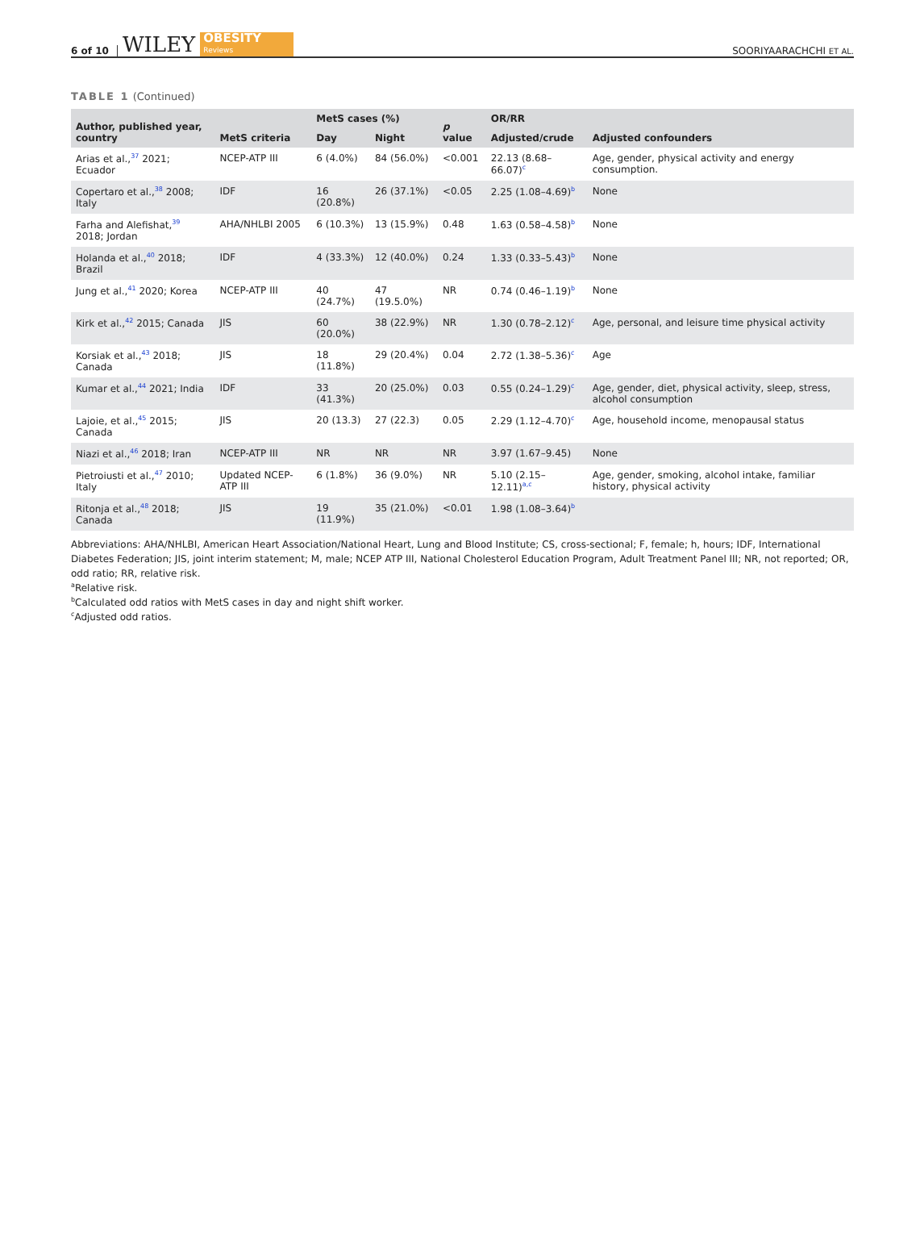6 of 10 WILEY OBESITY
Reviews SOORIYAARACHCHI ET AL.
TABLE 1 (Continued)
| Author, published year, country | MetS criteria | MetS cases (%) | | p value | OR/RR | Adjusted confounders |
| --- | --- | --- | --- | --- | --- | --- |
| | | Day | Night | | Adjusted/crude | |
| Arias et al.,<sup>37</sup> 2021; Ecuador | NCEP-ATP III | 6 (4.0%) | 84 (56.0%) | <0.001 | 22.13 (8.68–66.07)<sup>c</sup> | Age, gender, physical activity and energy consumption. |
| Copertaro et al.,<sup>38</sup> 2008; Italy | IDF | 16 (20.8%) | 26 (37.1%) | <0.05 | 2.25 (1.08–4.69)<sup>b</sup> | None |
| Farha and Alefishat,<sup>39</sup> 2018; Jordan | AHA/NHLBI 2005 | 6 (10.3%) | 13 (15.9%) | 0.48 | 1.63 (0.58–4.58)<sup>b</sup> | None |
| Holanda et al.,<sup>40</sup> 2018; Brazil | IDF | 4 (33.3%) | 12 (40.0%) | 0.24 | 1.33 (0.33–5.43)<sup>b</sup> | None |
| Jung et al.,<sup>41</sup> 2020; Korea | NCEP-ATP III | 40 (24.7%) | 47 (19.5.0%) | NR | 0.74 (0.46–1.19)<sup>b</sup> | None |
| Kirk et al.,<sup>42</sup> 2015; Canada | JIS | 60 (20.0%) | 38 (22.9%) | NR | 1.30 (0.78–2.12)<sup>c</sup> | Age, personal, and leisure time physical activity |
| Korsiak et al.,<sup>43</sup> 2018; Canada | JIS | 18 (11.8%) | 29 (20.4%) | 0.04 | 2.72 (1.38–5.36)<sup>c</sup> | Age |
| Kumar et al.,<sup>44</sup> 2021; India | IDF | 33 (41.3%) | 20 (25.0%) | 0.03 | 0.55 (0.24–1.29)<sup>c</sup> | Age, gender, diet, physical activity, sleep, stress, alcohol consumption |
| Lajoie, et al.,<sup>45</sup> 2015; Canada | JIS | 20 (13.3) | 27 (22.3) | 0.05 | 2.29 (1.12–4.70)<sup>c</sup> | Age, household income, menopausal status |
| Niazi et al.,<sup>46</sup> 2018; Iran | NCEP-ATP III | NR | NR | NR | 3.97 (1.67–9.45) | None |
| Pietroiusti et al.,<sup>47</sup> 2010; Italy | Updated NCEP-ATP III | 6 (1.8%) | 36 (9.0%) | NR | 5.10 (2.15–12.11)<sup>a,c</sup> | Age, gender, smoking, alcohol intake, familiar history, physical activity |
| Ritonja et al.,<sup>48</sup> 2018; Canada | JIS | 19 (11.9%) | 35 (21.0%) | <0.01 | 1.98 (1.08–3.64)<sup>b</sup> | |
Abbreviations: AHA/NHLBI, American Heart Association/National Heart, Lung and Blood Institute; CS, cross-sectional; F, female; h, hours; IDF, International Diabetes Federation; JIS, joint interim statement; M, male; NCEP ATP III, National Cholesterol Education Program, Adult Treatment Panel III; NR, not reported; OR, odd ratio; RR, relative risk.
<sup>a</sup> Relative risk.
<sup>b</sup> Calculated odd ratios with MetS cases in day and night shift worker.
<sup>c</sup> Adjusted odd ratios.